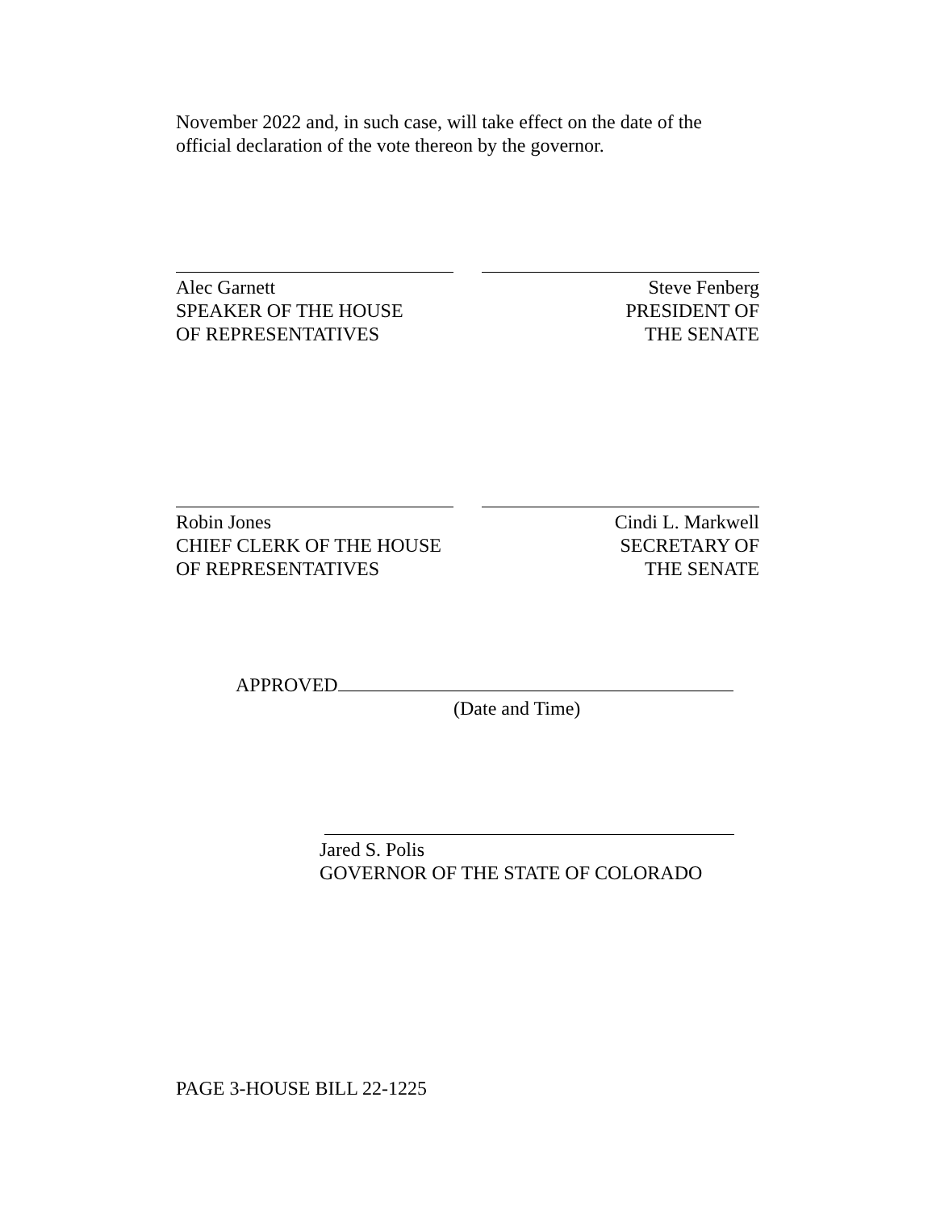November 2022 and, in such case, will take effect on the date of the official declaration of the vote thereon by the governor.
Alec Garnett
SPEAKER OF THE HOUSE
OF REPRESENTATIVES
Steve Fenberg
PRESIDENT OF
THE SENATE
Robin Jones
CHIEF CLERK OF THE HOUSE
OF REPRESENTATIVES
Cindi L. Markwell
SECRETARY OF
THE SENATE
APPROVED
(Date and Time)
Jared S. Polis
GOVERNOR OF THE STATE OF COLORADO
PAGE 3-HOUSE BILL 22-1225